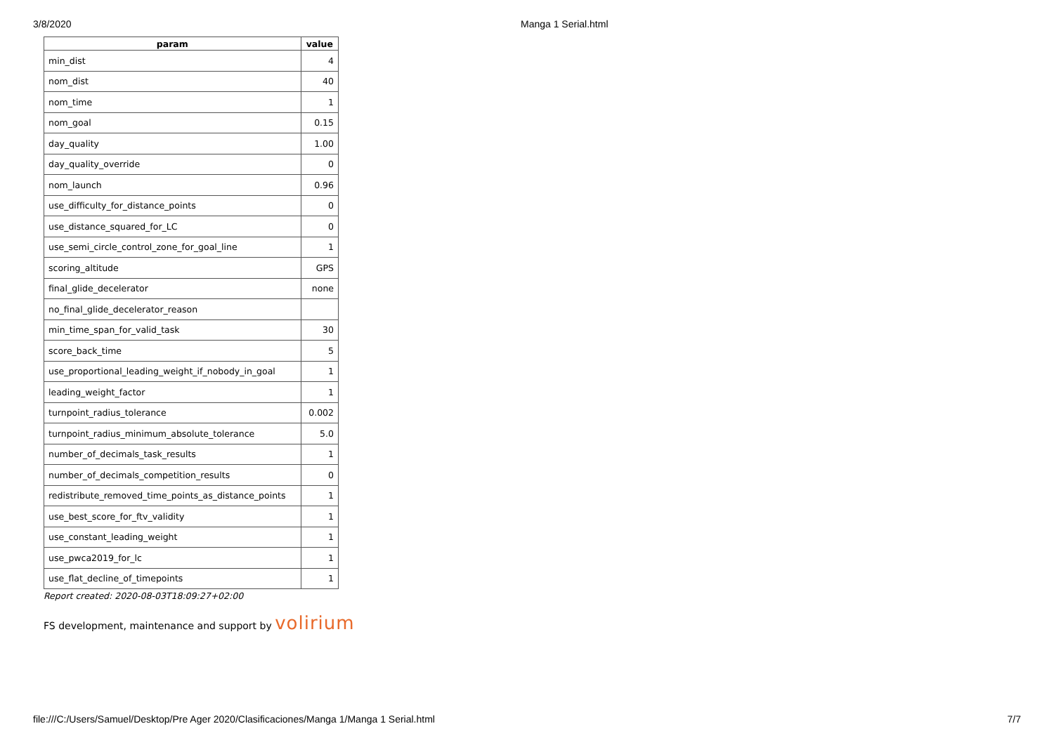3/8/2020 Manga 1 Serial.html
| param | value |
| --- | --- |
| min_dist | 4 |
| nom_dist | 40 |
| nom_time | 1 |
| nom_goal | 0.15 |
| day_quality | 1.00 |
| day_quality_override | 0 |
| nom_launch | 0.96 |
| use_difficulty_for_distance_points | 0 |
| use_distance_squared_for_LC | 0 |
| use_semi_circle_control_zone_for_goal_line | 1 |
| scoring_altitude | GPS |
| final_glide_decelerator | none |
| no_final_glide_decelerator_reason | |
| min_time_span_for_valid_task | 30 |
| score_back_time | 5 |
| use_proportional_leading_weight_if_nobody_in_goal | 1 |
| leading_weight_factor | 1 |
| turnpoint_radius_tolerance | 0.002 |
| turnpoint_radius_minimum_absolute_tolerance | 5.0 |
| number_of_decimals_task_results | 1 |
| number_of_decimals_competition_results | 0 |
| redistribute_removed_time_points_as_distance_points | 1 |
| use_best_score_for_ftv_validity | 1 |
| use_constant_leading_weight | 1 |
| use_pwca2019_for_lc | 1 |
| use_flat_decline_of_timepoints | 1 |
Report created: 2020-08-03T18:09:27+02:00
FS development, maintenance and support by volirium
file:///C:/Users/Samuel/Desktop/Pre Ager 2020/Clasificaciones/Manga 1/Manga 1 Serial.html 7/7